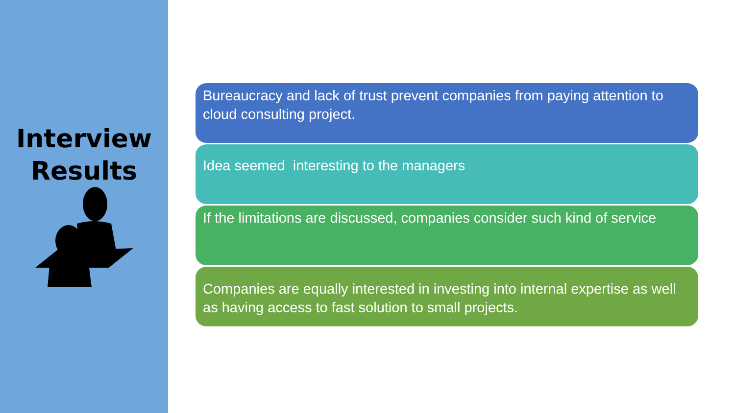Interview
Results
Bureaucracy and lack of trust prevent companies from paying attention to cloud consulting project.
Idea seemed interesting to the managers
If the limitations are discussed, companies consider such kind of service
Companies are equally interested in investing into internal expertise as well as having access to fast solution to small projects.